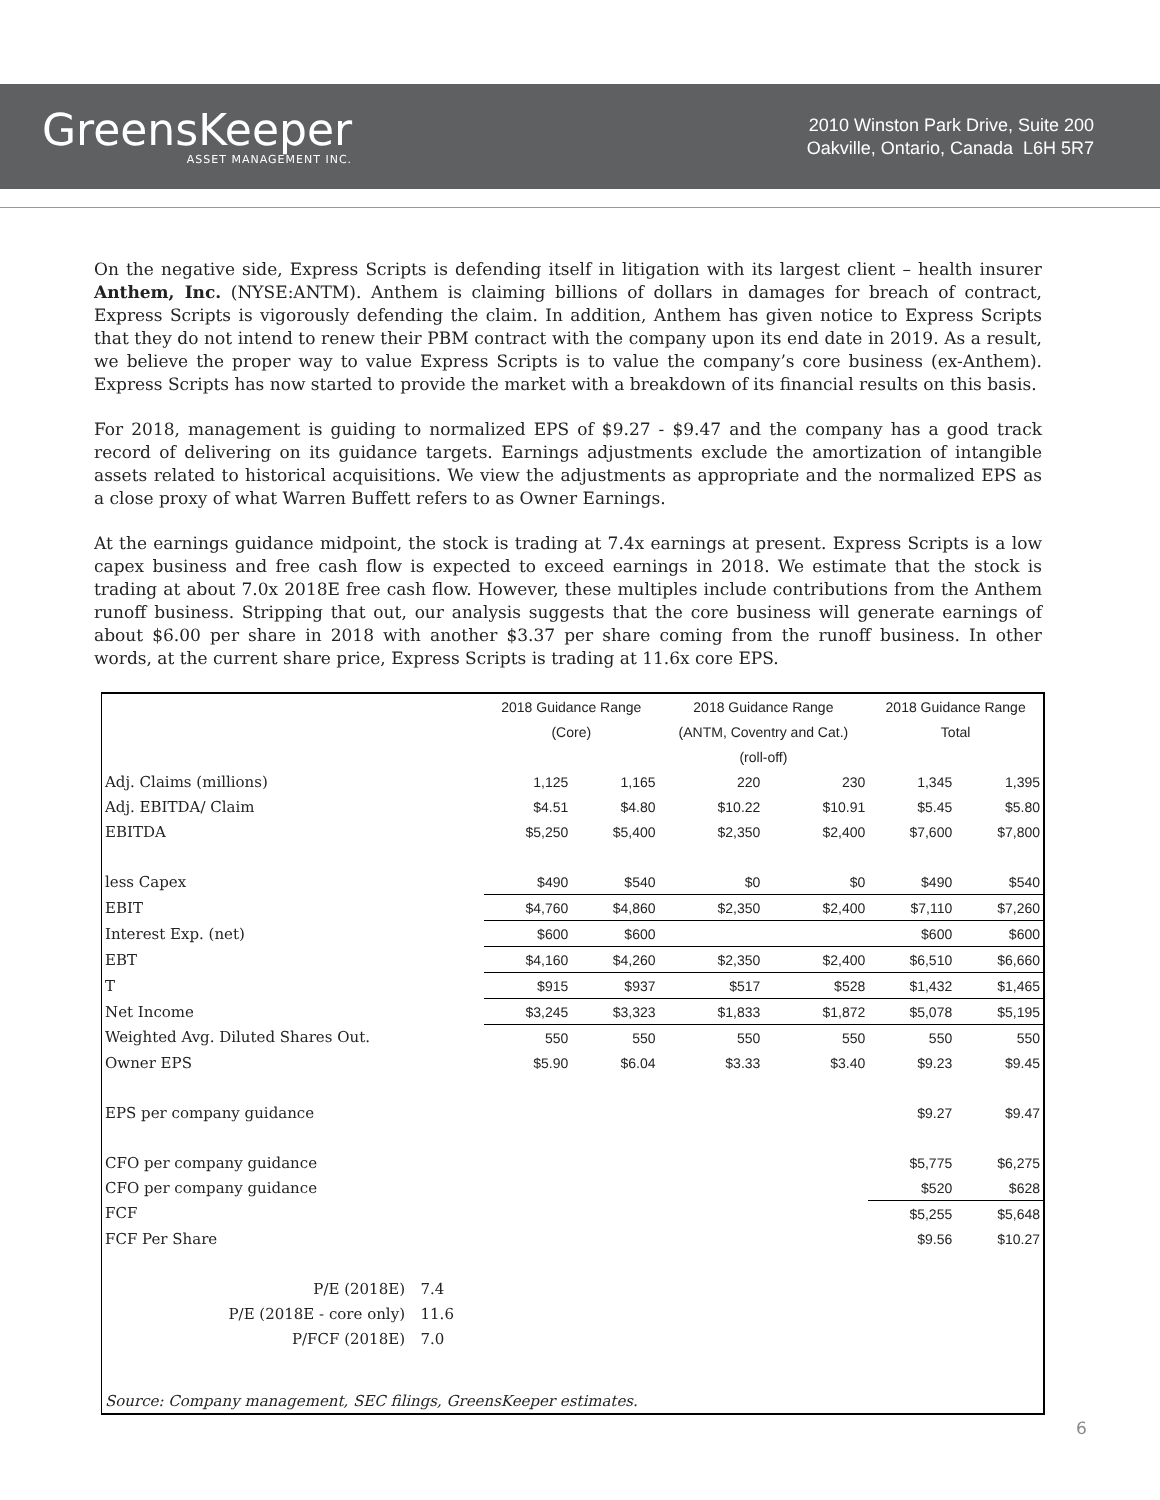GreensKeeper
ASSET MANAGEMENT INC.
2010 Winston Park Drive, Suite 200
Oakville, Ontario, Canada L6H 5R7
On the negative side, Express Scripts is defending itself in litigation with its largest client – health insurer Anthem, Inc. (NYSE:ANTM). Anthem is claiming billions of dollars in damages for breach of contract, Express Scripts is vigorously defending the claim. In addition, Anthem has given notice to Express Scripts that they do not intend to renew their PBM contract with the company upon its end date in 2019. As a result, we believe the proper way to value Express Scripts is to value the company’s core business (ex-Anthem). Express Scripts has now started to provide the market with a breakdown of its financial results on this basis.
For 2018, management is guiding to normalized EPS of $9.27 - $9.47 and the company has a good track record of delivering on its guidance targets. Earnings adjustments exclude the amortization of intangible assets related to historical acquisitions. We view the adjustments as appropriate and the normalized EPS as a close proxy of what Warren Buffett refers to as Owner Earnings.
At the earnings guidance midpoint, the stock is trading at 7.4x earnings at present. Express Scripts is a low capex business and free cash flow is expected to exceed earnings in 2018. We estimate that the stock is trading at about 7.0x 2018E free cash flow. However, these multiples include contributions from the Anthem runoff business. Stripping that out, our analysis suggests that the core business will generate earnings of about $6.00 per share in 2018 with another $3.37 per share coming from the runoff business. In other words, at the current share price, Express Scripts is trading at 11.6x core EPS.
| | | 2018 Guidance Range | | 2018 Guidance Range | | 2018 Guidance Range | |
| | | (Core) | | (ANTM, Coventry and Cat.) | | Total | |
| | | | | (roll-off) | | | |
| Adj. Claims (millions) | | 1,125 | 1,165 | 220 | 230 | 1,345 | 1,395 |
| Adj. EBITDA/ Claim | | $4.51 | $4.80 | $10.22 | $10.91 | $5.45 | $5.80 |
| EBITDA | | $5,250 | $5,400 | $2,350 | $2,400 | $7,600 | $7,800 |
| less Capex | | $490 | $540 | $0 | $0 | $490 | $540 |
| EBIT | | $4,760 | $4,860 | $2,350 | $2,400 | $7,110 | $7,260 |
| Interest Exp. (net) | | $600 | $600 | | | $600 | $600 |
| EBT | | $4,160 | $4,260 | $2,350 | $2,400 | $6,510 | $6,660 |
| T | | $915 | $937 | $517 | $528 | $1,432 | $1,465 |
| Net Income | | $3,245 | $3,323 | $1,833 | $1,872 | $5,078 | $5,195 |
| Weighted Avg. Diluted Shares Out. | | 550 | 550 | 550 | 550 | 550 | 550 |
| Owner EPS | | $5.90 | $6.04 | $3.33 | $3.40 | $9.23 | $9.45 |
| EPS per company guidance | | | | | | $9.27 | $9.47 |
| CFO per company guidance | | | | | | $5,775 | $6,275 |
| CFO per company guidance | | | | | | $520 | $628 |
| FCF | | | | | | $5,255 | $5,648 |
| FCF Per Share | | | | | | $9.56 | $10.27 |
| P/E (2018E) | 7.4 | | | | | | |
| P/E (2018E - core only) | 11.6 | | | | | | |
| P/FCF (2018E) | 7.0 | | | | | | |
| Source: Company management, SEC filings, GreensKeeper estimates. | | | | | | | |
6